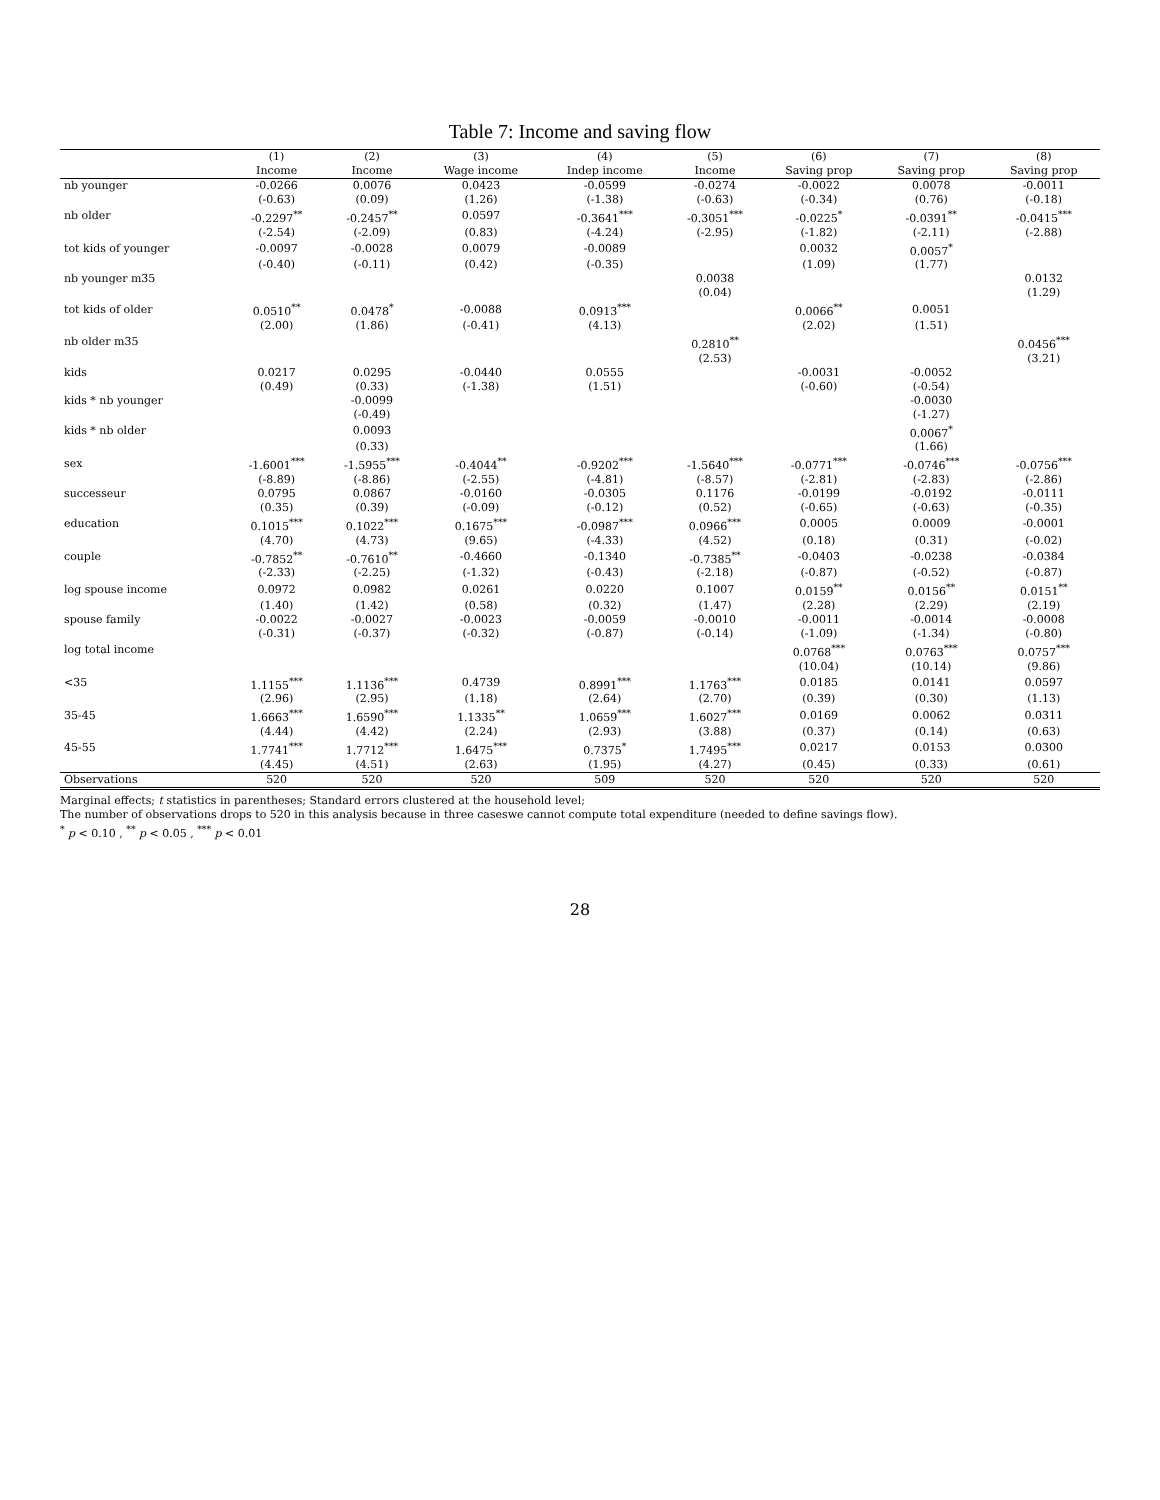Table 7: Income and saving flow
| | (1) | (2) | (3) | (4) | (5) | (6) | (7) | (8) |
| --- | --- | --- | --- | --- | --- | --- | --- | --- |
| | Income | Income | Wage income | Indep income | Income | Saving prop | Saving prop | Saving prop |
| nb younger | -0.0266 | 0.0076 | 0.0423 | -0.0599 | -0.0274 | -0.0022 | 0.0078 | -0.0011 |
| | (-0.63) | (0.09) | (1.26) | (-1.38) | (-0.63) | (-0.34) | (0.76) | (-0.18) |
| nb older | -0.2297<sup>**</sup> | -0.2457<sup>**</sup> | 0.0597 | -0.3641<sup>***</sup> | -0.3051<sup>***</sup> | -0.0225<sup>*</sup> | -0.0391<sup>**</sup> | -0.0415<sup>***</sup> |
| | (-2.54) | (-2.09) | (0.83) | (-4.24) | (-2.95) | (-1.82) | (-2.11) | (-2.88) |
| tot kids of younger | -0.0097 | -0.0028 | 0.0079 | -0.0089 | | 0.0032 | 0.0057<sup>*</sup> | |
| | (-0.40) | (-0.11) | (0.42) | (-0.35) | | (1.09) | (1.77) | |
| nb younger m35 | | | | | 0.0038 | | | 0.0132 |
| | | | | | (0.04) | | | (1.29) |
| tot kids of older | 0.0510<sup>**</sup> | 0.0478<sup>*</sup> | -0.0088 | 0.0913<sup>***</sup> | | 0.0066<sup>**</sup> | 0.0051 | |
| | (2.00) | (1.86) | (-0.41) | (4.13) | | (2.02) | (1.51) | |
| nb older m35 | | | | | 0.2810<sup>**</sup> | | | 0.0456<sup>***</sup> |
| | | | | | (2.53) | | | (3.21) |
| kids | 0.0217 | 0.0295 | -0.0440 | 0.0555 | | -0.0031 | -0.0052 | |
| | (0.49) | (0.33) | (-1.38) | (1.51) | | (-0.60) | (-0.54) | |
| kids * nb younger | | -0.0099 | | | | | -0.0030 | |
| | | (-0.49) | | | | | (-1.27) | |
| kids * nb older | | 0.0093 | | | | | 0.0067<sup>*</sup> | |
| | | (0.33) | | | | | (1.66) | |
| sex | -1.6001<sup>***</sup> | -1.5955<sup>***</sup> | -0.4044<sup>**</sup> | -0.9202<sup>***</sup> | -1.5640<sup>***</sup> | -0.0771<sup>***</sup> | -0.0746<sup>***</sup> | -0.0756<sup>***</sup> |
| | (-8.89) | (-8.86) | (-2.55) | (-4.81) | (-8.57) | (-2.81) | (-2.83) | (-2.86) |
| successeur | 0.0795 | 0.0867 | -0.0160 | -0.0305 | 0.1176 | -0.0199 | -0.0192 | -0.0111 |
| | (0.35) | (0.39) | (-0.09) | (-0.12) | (0.52) | (-0.65) | (-0.63) | (-0.35) |
| education | 0.1015<sup>***</sup> | 0.1022<sup>***</sup> | 0.1675<sup>***</sup> | -0.0987<sup>***</sup> | 0.0966<sup>***</sup> | 0.0005 | 0.0009 | -0.0001 |
| | (4.70) | (4.73) | (9.65) | (-4.33) | (4.52) | (0.18) | (0.31) | (-0.02) |
| couple | -0.7852<sup>**</sup> | -0.7610<sup>**</sup> | -0.4660 | -0.1340 | -0.7385<sup>**</sup> | -0.0403 | -0.0238 | -0.0384 |
| | (-2.33) | (-2.25) | (-1.32) | (-0.43) | (-2.18) | (-0.87) | (-0.52) | (-0.87) |
| log spouse income | 0.0972 | 0.0982 | 0.0261 | 0.0220 | 0.1007 | 0.0159<sup>**</sup> | 0.0156<sup>**</sup> | 0.0151<sup>**</sup> |
| | (1.40) | (1.42) | (0.58) | (0.32) | (1.47) | (2.28) | (2.29) | (2.19) |
| spouse family | -0.0022 | -0.0027 | -0.0023 | -0.0059 | -0.0010 | -0.0011 | -0.0014 | -0.0008 |
| | (-0.31) | (-0.37) | (-0.32) | (-0.87) | (-0.14) | (-1.09) | (-1.34) | (-0.80) |
| log total income | | | | | | 0.0768<sup>***</sup> | 0.0763<sup>***</sup> | 0.0757<sup>***</sup> |
| | | | | | | (10.04) | (10.14) | (9.86) |
| <35 | 1.1155<sup>***</sup> | 1.1136<sup>***</sup> | 0.4739 | 0.8991<sup>***</sup> | 1.1763<sup>***</sup> | 0.0185 | 0.0141 | 0.0597 |
| | (2.96) | (2.95) | (1.18) | (2.64) | (2.70) | (0.39) | (0.30) | (1.13) |
| 35-45 | 1.6663<sup>***</sup> | 1.6590<sup>***</sup> | 1.1335<sup>**</sup> | 1.0659<sup>***</sup> | 1.6027<sup>***</sup> | 0.0169 | 0.0062 | 0.0311 |
| | (4.44) | (4.42) | (2.24) | (2.93) | (3.88) | (0.37) | (0.14) | (0.63) |
| 45-55 | 1.7741<sup>***</sup> | 1.7712<sup>***</sup> | 1.6475<sup>***</sup> | 0.7375<sup>*</sup> | 1.7495<sup>***</sup> | 0.0217 | 0.0153 | 0.0300 |
| | (4.45) | (4.51) | (2.63) | (1.95) | (4.27) | (0.45) | (0.33) | (0.61) |
| Observations | 520 | 520 | 520 | 509 | 520 | 520 | 520 | 520 |
Marginal effects; t statistics in parentheses; Standard errors clustered at the household level;
The number of observations drops to 520 in this analysis because in three caseswe cannot compute total expenditure (needed to define savings flow).
<sup>*</sup> p < 0.10 , <sup>**</sup> p < 0.05 , <sup>***</sup> p < 0.01
28